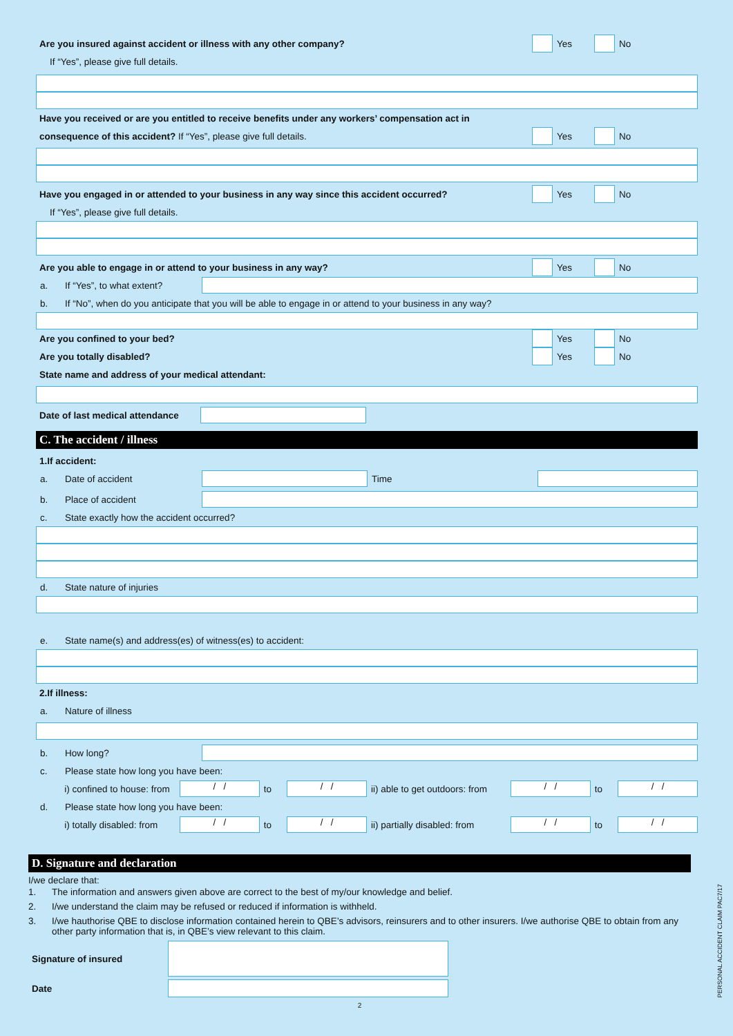Are you insured against accident or illness with any other company?
Yes
No
If “Yes”, please give full details.
Have you received or are you entitled to receive benefits under any workers’ compensation act in
consequence of this accident? If “Yes”, please give full details.
Yes
No
Have you engaged in or attended to your business in any way since this accident occurred?
Yes
No
If “Yes”, please give full details.
Are you able to engage in or attend to your business in any way?
Yes
No
a. If “Yes”, to what extent?
b. If “No”, when do you anticipate that you will be able to engage in or attend to your business in any way?
Are you confined to your bed?
Yes
No
Are you totally disabled?
Yes
No
State name and address of your medical attendant:
Date of last medical attendance
C. The accident / illness
1.If accident:
a. Date of accident Time
b. Place of accident
c. State exactly how the accident occurred?
d. State nature of injuries
e. State name(s) and address(es) of witness(es) to accident:
2.If illness:
a. Nature of illness
b. How long?
c. Please state how long you have been:
i) confined to house: from
/ /
to
/ /
ii) able to get outdoors: from
/ /
to
/ /
d. Please state how long you have been:
i) totally disabled: from
/ /
to
/ /
ii) partially disabled: from
/ /
to
/ /
D. Signature and declaration
I/we declare that:
1. The information and answers given above are correct to the best of my/our knowledge and belief.
2. I/we understand the claim may be refused or reduced if information is withheld.
3. I/we hauthorise QBE to disclose information contained herein to QBE’s advisors, reinsurers and to other insurers. I/we authorise QBE to obtain from any other party information that is, in QBE’s view relevant to this claim.
Signature of insured
Date
2
PERSONAL ACCIDENT CLAIM PAC7/17